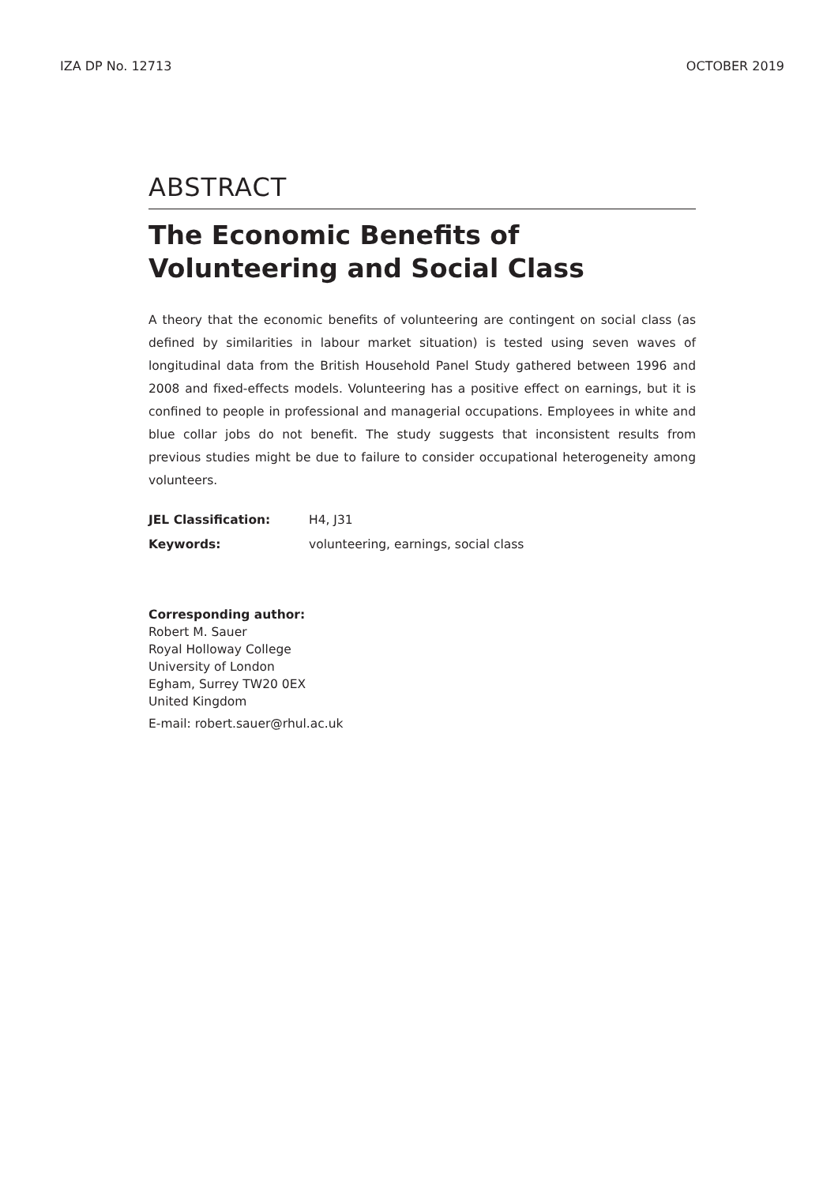IZA DP No. 12713 OCTOBER 2019
ABSTRACT
The Economic Benefits of Volunteering and Social Class
A theory that the economic benefits of volunteering are contingent on social class (as defined by similarities in labour market situation) is tested using seven waves of longitudinal data from the British Household Panel Study gathered between 1996 and 2008 and fixed-effects models. Volunteering has a positive effect on earnings, but it is confined to people in professional and managerial occupations. Employees in white and blue collar jobs do not benefit. The study suggests that inconsistent results from previous studies might be due to failure to consider occupational heterogeneity among volunteers.
JEL Classification: H4, J31
Keywords: volunteering, earnings, social class
Corresponding author:
Robert M. Sauer
Royal Holloway College
University of London
Egham, Surrey TW20 0EX
United Kingdom
E-mail: robert.sauer@rhul.ac.uk